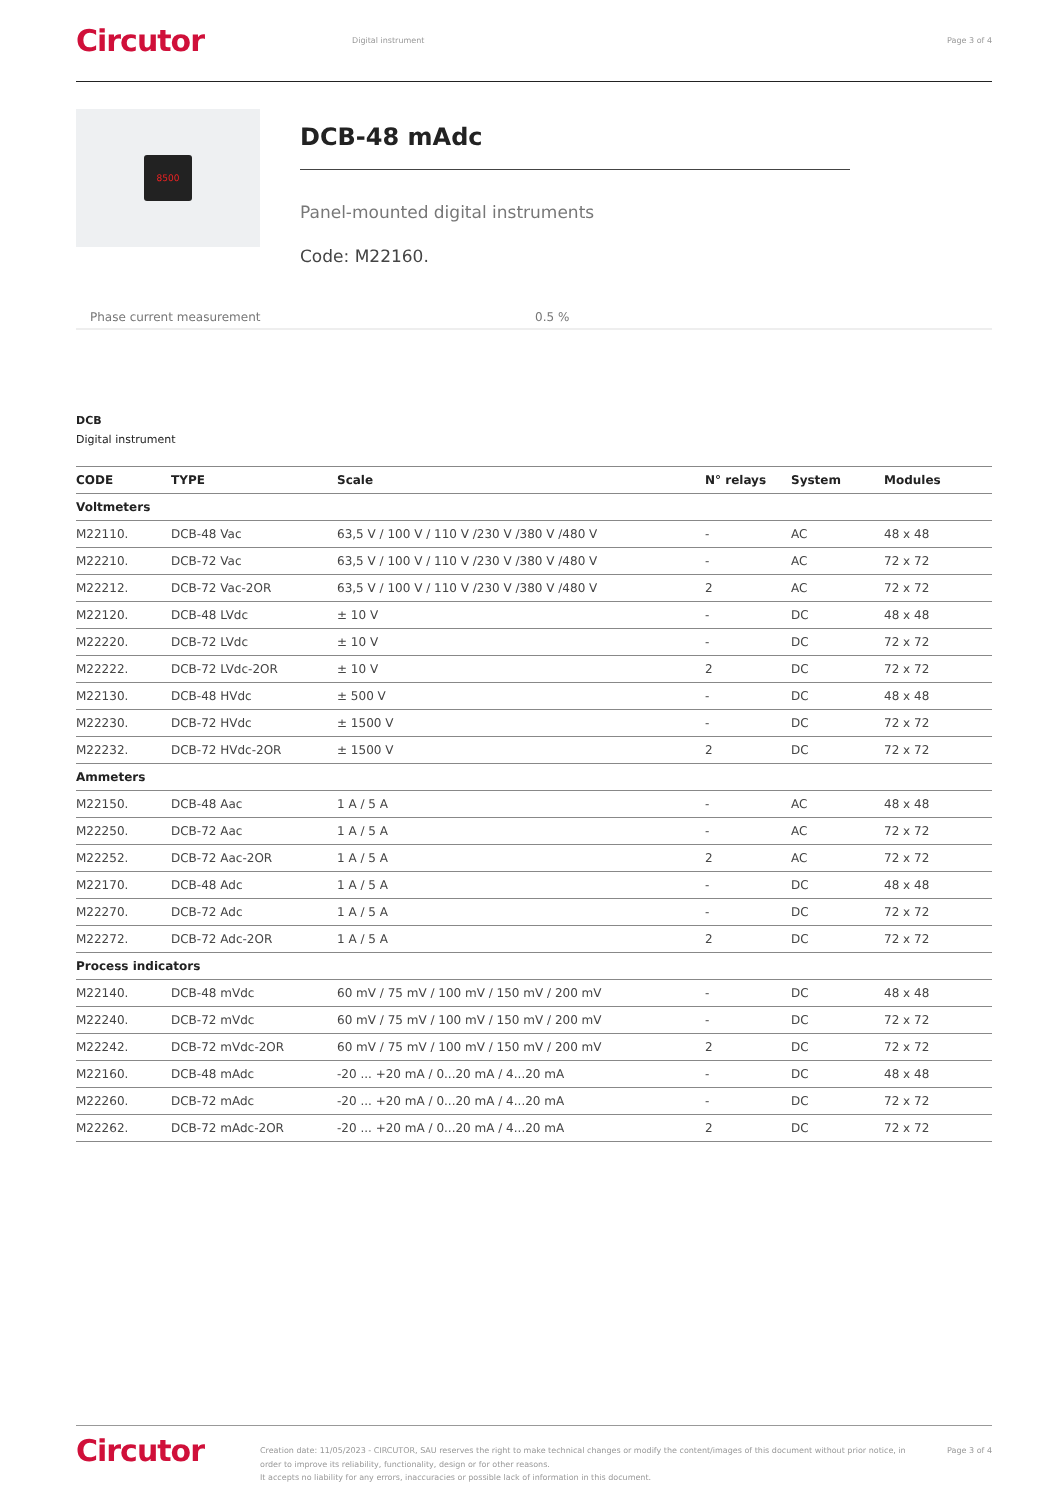Circutor
Digital instrument Page 3 of 4
8500
DCB-48 mAdc
Panel-mounted digital instruments
Code: M22160.
Phase current measurement 0.5 %
DCB
Digital instrument
| CODE | TYPE | Scale | N° relays | System | Modules |
| --- | --- | --- | --- | --- | --- |
| Voltmeters | | | | | |
| M22110. | DCB-48 Vac | 63,5 V / 100 V / 110 V /230 V /380 V /480 V | - | AC | 48 x 48 |
| M22210. | DCB-72 Vac | 63,5 V / 100 V / 110 V /230 V /380 V /480 V | - | AC | 72 x 72 |
| M22212. | DCB-72 Vac-2OR | 63,5 V / 100 V / 110 V /230 V /380 V /480 V | 2 | AC | 72 x 72 |
| M22120. | DCB-48 LVdc | ± 10 V | - | DC | 48 x 48 |
| M22220. | DCB-72 LVdc | ± 10 V | - | DC | 72 x 72 |
| M22222. | DCB-72 LVdc-2OR | ± 10 V | 2 | DC | 72 x 72 |
| M22130. | DCB-48 HVdc | ± 500 V | - | DC | 48 x 48 |
| M22230. | DCB-72 HVdc | ± 1500 V | - | DC | 72 x 72 |
| M22232. | DCB-72 HVdc-2OR | ± 1500 V | 2 | DC | 72 x 72 |
| Ammeters | | | | | |
| M22150. | DCB-48 Aac | 1 A / 5 A | - | AC | 48 x 48 |
| M22250. | DCB-72 Aac | 1 A / 5 A | - | AC | 72 x 72 |
| M22252. | DCB-72 Aac-2OR | 1 A / 5 A | 2 | AC | 72 x 72 |
| M22170. | DCB-48 Adc | 1 A / 5 A | - | DC | 48 x 48 |
| M22270. | DCB-72 Adc | 1 A / 5 A | - | DC | 72 x 72 |
| M22272. | DCB-72 Adc-2OR | 1 A / 5 A | 2 | DC | 72 x 72 |
| Process indicators | | | | | |
| M22140. | DCB-48 mVdc | 60 mV / 75 mV / 100 mV / 150 mV / 200 mV | - | DC | 48 x 48 |
| M22240. | DCB-72 mVdc | 60 mV / 75 mV / 100 mV / 150 mV / 200 mV | - | DC | 72 x 72 |
| M22242. | DCB-72 mVdc-2OR | 60 mV / 75 mV / 100 mV / 150 mV / 200 mV | 2 | DC | 72 x 72 |
| M22160. | DCB-48 mAdc | -20 ... +20 mA / 0...20 mA / 4...20 mA | - | DC | 48 x 48 |
| M22260. | DCB-72 mAdc | -20 ... +20 mA / 0...20 mA / 4...20 mA | - | DC | 72 x 72 |
| M22262. | DCB-72 mAdc-2OR | -20 ... +20 mA / 0...20 mA / 4...20 mA | 2 | DC | 72 x 72 |
Circutor
Creation date: 11/05/2023 - CIRCUTOR, SAU reserves the right to make technical changes or modify the content/images of this document without prior notice, in order to improve its reliability, functionality, design or for other reasons.
It accepts no liability for any errors, inaccuracies or possible lack of information in this document.
Page 3 of 4